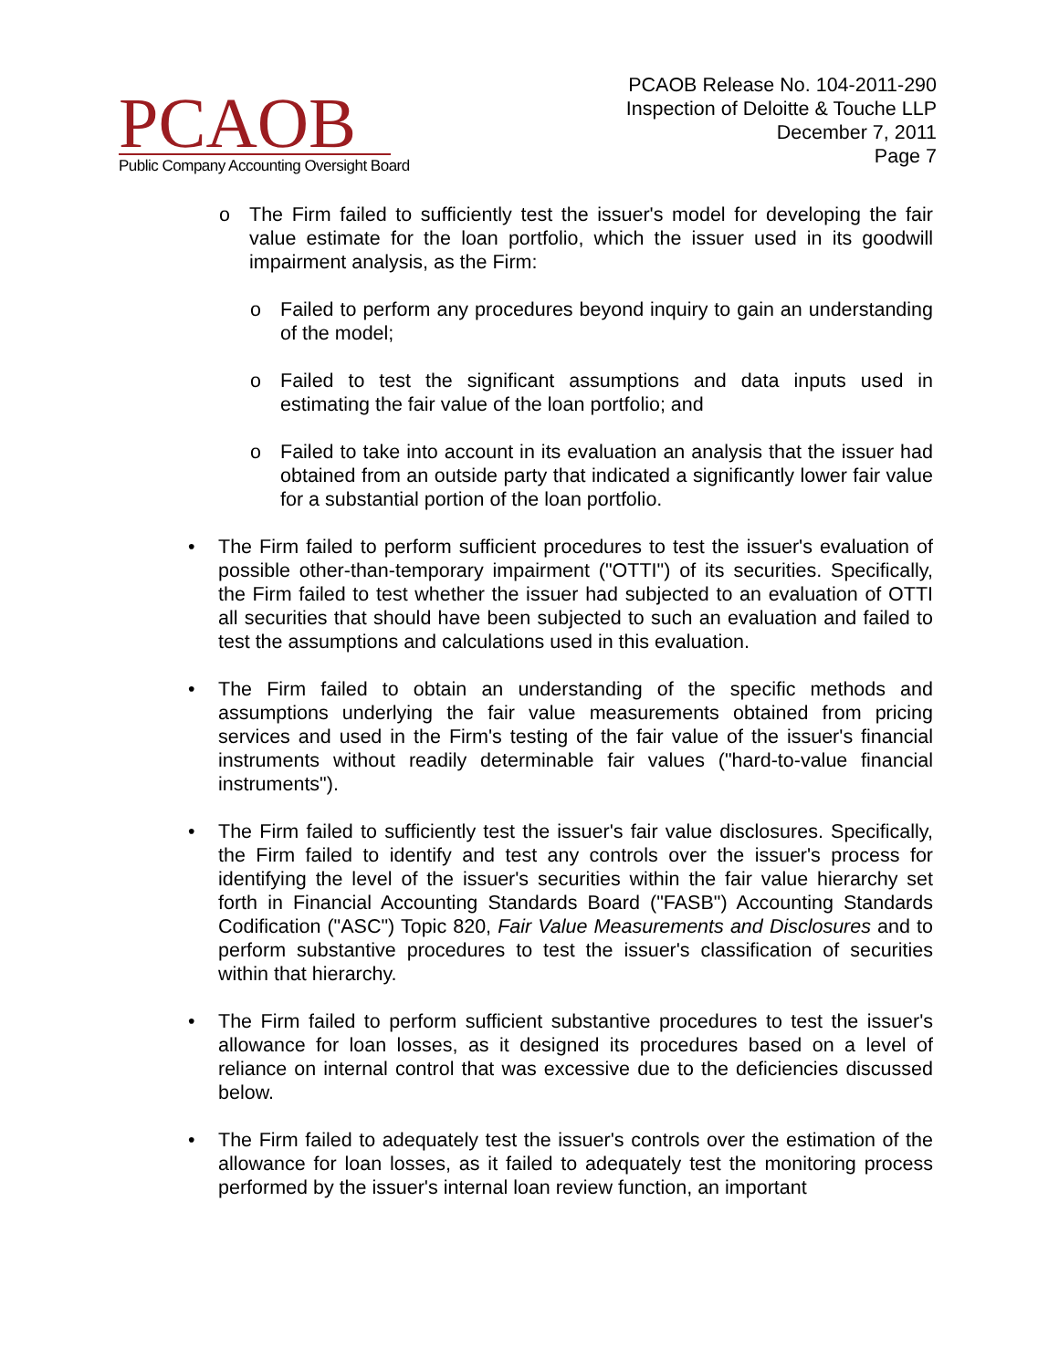PCAOB
Public Company Accounting Oversight Board
PCAOB Release No. 104-2011-290
Inspection of Deloitte & Touche LLP
December 7, 2011
Page 7
o The Firm failed to sufficiently test the issuer's model for developing the fair value estimate for the loan portfolio, which the issuer used in its goodwill impairment analysis, as the Firm:
o Failed to perform any procedures beyond inquiry to gain an understanding of the model;
o Failed to test the significant assumptions and data inputs used in estimating the fair value of the loan portfolio; and
o Failed to take into account in its evaluation an analysis that the issuer had obtained from an outside party that indicated a significantly lower fair value for a substantial portion of the loan portfolio.
• The Firm failed to perform sufficient procedures to test the issuer's evaluation of possible other-than-temporary impairment ("OTTI") of its securities. Specifically, the Firm failed to test whether the issuer had subjected to an evaluation of OTTI all securities that should have been subjected to such an evaluation and failed to test the assumptions and calculations used in this evaluation.
• The Firm failed to obtain an understanding of the specific methods and assumptions underlying the fair value measurements obtained from pricing services and used in the Firm's testing of the fair value of the issuer's financial instruments without readily determinable fair values ("hard-to-value financial instruments").
• The Firm failed to sufficiently test the issuer's fair value disclosures. Specifically, the Firm failed to identify and test any controls over the issuer's process for identifying the level of the issuer's securities within the fair value hierarchy set forth in Financial Accounting Standards Board ("FASB") Accounting Standards Codification ("ASC") Topic 820, Fair Value Measurements and Disclosures and to perform substantive procedures to test the issuer's classification of securities within that hierarchy.
• The Firm failed to perform sufficient substantive procedures to test the issuer's allowance for loan losses, as it designed its procedures based on a level of reliance on internal control that was excessive due to the deficiencies discussed below.
• The Firm failed to adequately test the issuer's controls over the estimation of the allowance for loan losses, as it failed to adequately test the monitoring process performed by the issuer's internal loan review function, an important